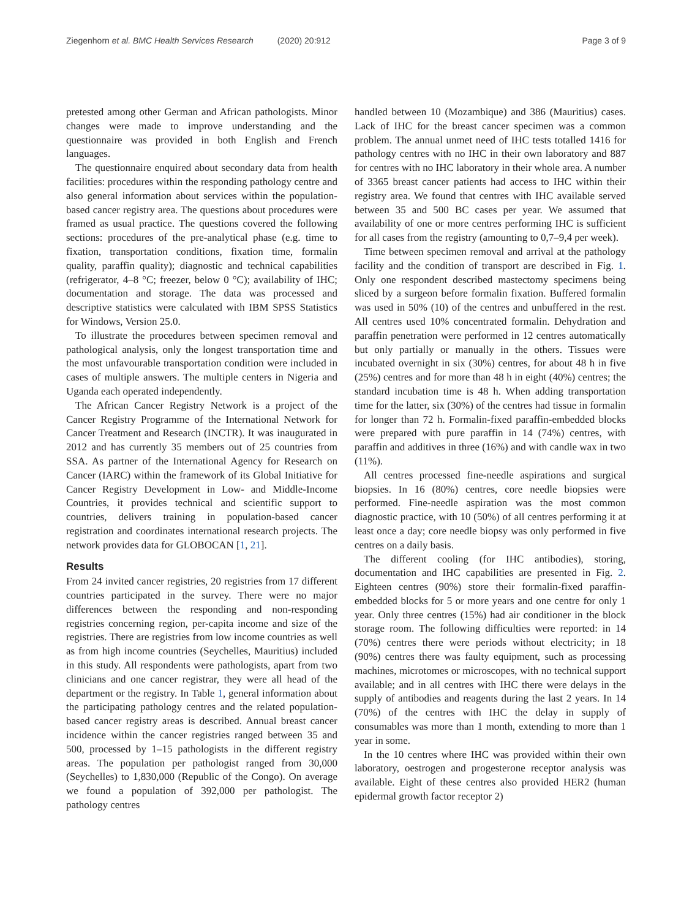Ziegenhorn et al. BMC Health Services Research (2020) 20:912 Page 3 of 9
pretested among other German and African pathologists. Minor changes were made to improve understanding and the questionnaire was provided in both English and French languages.
The questionnaire enquired about secondary data from health facilities: procedures within the responding pathology centre and also general information about services within the population-based cancer registry area. The questions about procedures were framed as usual practice. The questions covered the following sections: procedures of the pre-analytical phase (e.g. time to fixation, transportation conditions, fixation time, formalin quality, paraffin quality); diagnostic and technical capabilities (refrigerator, 4–8 °C; freezer, below 0 °C); availability of IHC; documentation and storage. The data was processed and descriptive statistics were calculated with IBM SPSS Statistics for Windows, Version 25.0.
To illustrate the procedures between specimen removal and pathological analysis, only the longest transportation time and the most unfavourable transportation condition were included in cases of multiple answers. The multiple centers in Nigeria and Uganda each operated independently.
The African Cancer Registry Network is a project of the Cancer Registry Programme of the International Network for Cancer Treatment and Research (INCTR). It was inaugurated in 2012 and has currently 35 members out of 25 countries from SSA. As partner of the International Agency for Research on Cancer (IARC) within the framework of its Global Initiative for Cancer Registry Development in Low- and Middle-Income Countries, it provides technical and scientific support to countries, delivers training in population-based cancer registration and coordinates international research projects. The network provides data for GLOBOCAN [1, 21].
Results
From 24 invited cancer registries, 20 registries from 17 different countries participated in the survey. There were no major differences between the responding and non-responding registries concerning region, per-capita income and size of the registries. There are registries from low income countries as well as from high income countries (Seychelles, Mauritius) included in this study. All respondents were pathologists, apart from two clinicians and one cancer registrar, they were all head of the department or the registry. In Table 1, general information about the participating pathology centres and the related population-based cancer registry areas is described. Annual breast cancer incidence within the cancer registries ranged between 35 and 500, processed by 1–15 pathologists in the different registry areas. The population per pathologist ranged from 30,000 (Seychelles) to 1,830,000 (Republic of the Congo). On average we found a population of 392,000 per pathologist. The pathology centres
handled between 10 (Mozambique) and 386 (Mauritius) cases. Lack of IHC for the breast cancer specimen was a common problem. The annual unmet need of IHC tests totalled 1416 for pathology centres with no IHC in their own laboratory and 887 for centres with no IHC laboratory in their whole area. A number of 3365 breast cancer patients had access to IHC within their registry area. We found that centres with IHC available served between 35 and 500 BC cases per year. We assumed that availability of one or more centres performing IHC is sufficient for all cases from the registry (amounting to 0,7–9,4 per week).
Time between specimen removal and arrival at the pathology facility and the condition of transport are described in Fig. 1. Only one respondent described mastectomy specimens being sliced by a surgeon before formalin fixation. Buffered formalin was used in 50% (10) of the centres and unbuffered in the rest. All centres used 10% concentrated formalin. Dehydration and paraffin penetration were performed in 12 centres automatically but only partially or manually in the others. Tissues were incubated overnight in six (30%) centres, for about 48 h in five (25%) centres and for more than 48 h in eight (40%) centres; the standard incubation time is 48 h. When adding transportation time for the latter, six (30%) of the centres had tissue in formalin for longer than 72 h. Formalin-fixed paraffin-embedded blocks were prepared with pure paraffin in 14 (74%) centres, with paraffin and additives in three (16%) and with candle wax in two (11%).
All centres processed fine-needle aspirations and surgical biopsies. In 16 (80%) centres, core needle biopsies were performed. Fine-needle aspiration was the most common diagnostic practice, with 10 (50%) of all centres performing it at least once a day; core needle biopsy was only performed in five centres on a daily basis.
The different cooling (for IHC antibodies), storing, documentation and IHC capabilities are presented in Fig. 2. Eighteen centres (90%) store their formalin-fixed paraffin-embedded blocks for 5 or more years and one centre for only 1 year. Only three centres (15%) had air conditioner in the block storage room. The following difficulties were reported: in 14 (70%) centres there were periods without electricity; in 18 (90%) centres there was faulty equipment, such as processing machines, microtomes or microscopes, with no technical support available; and in all centres with IHC there were delays in the supply of antibodies and reagents during the last 2 years. In 14 (70%) of the centres with IHC the delay in supply of consumables was more than 1 month, extending to more than 1 year in some.
In the 10 centres where IHC was provided within their own laboratory, oestrogen and progesterone receptor analysis was available. Eight of these centres also provided HER2 (human epidermal growth factor receptor 2)